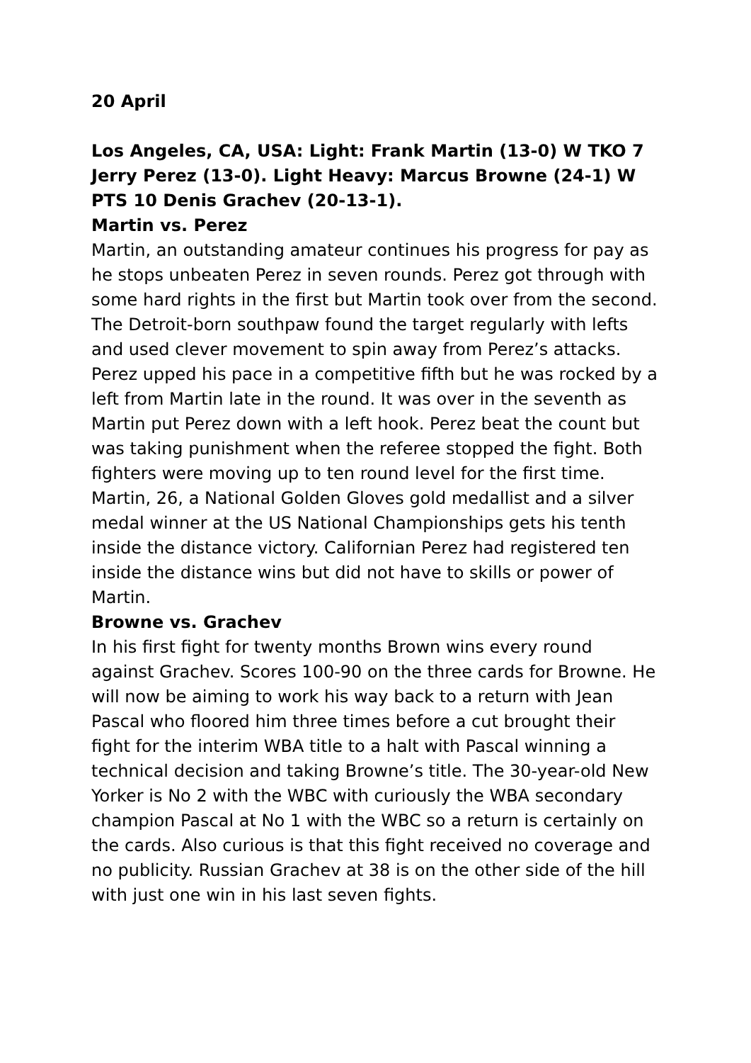20 April
Los Angeles, CA, USA: Light: Frank Martin (13-0) W TKO 7 Jerry Perez (13-0). Light Heavy: Marcus Browne (24-1) W PTS 10 Denis Grachev (20-13-1).
Martin vs. Perez
Martin, an outstanding amateur continues his progress for pay as he stops unbeaten Perez in seven rounds. Perez got through with some hard rights in the first but Martin took over from the second. The Detroit-born southpaw found the target regularly with lefts and used clever movement to spin away from Perez’s attacks. Perez upped his pace in a competitive fifth but he was rocked by a left from Martin late in the round. It was over in the seventh as Martin put Perez down with a left hook. Perez beat the count but was taking punishment when the referee stopped the fight. Both fighters were moving up to ten round level for the first time. Martin, 26, a National Golden Gloves gold medallist and a silver medal winner at the US National Championships gets his tenth inside the distance victory. Californian Perez had registered ten inside the distance wins but did not have to skills or power of Martin.
Browne vs. Grachev
In his first fight for twenty months Brown wins every round against Grachev. Scores 100-90 on the three cards for Browne. He will now be aiming to work his way back to a return with Jean Pascal who floored him three times before a cut brought their fight for the interim WBA title to a halt with Pascal winning a technical decision and taking Browne’s title. The 30-year-old New Yorker is No 2 with the WBC with curiously the WBA secondary champion Pascal at No 1 with the WBC so a return is certainly on the cards. Also curious is that this fight received no coverage and no publicity. Russian Grachev at 38 is on the other side of the hill with just one win in his last seven fights.